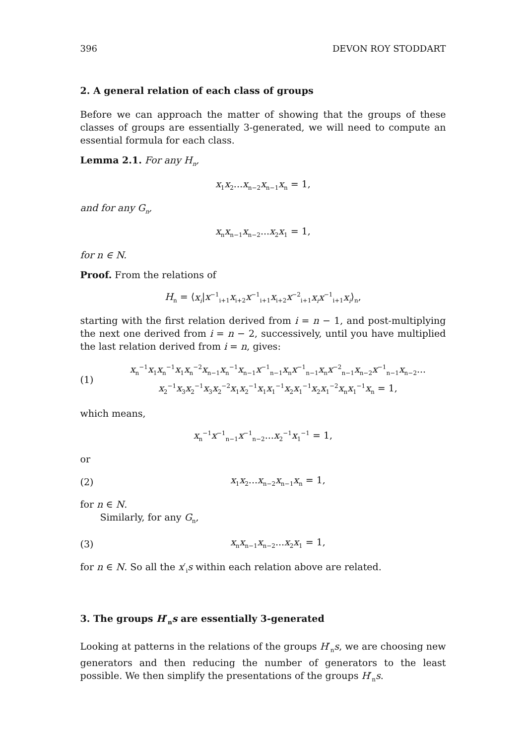396 DEVON ROY STODDART
2. A general relation of each class of groups
Before we can approach the matter of showing that the groups of these classes of groups are essentially 3-generated, we will need to compute an essential formula for each class.
Lemma 2.1. For any H<sub>n</sub>,
x<sub>1</sub>x<sub>2</sub>...x<sub>n−2</sub>x<sub>n−1</sub>x<sub>n</sub> = 1,
and for any G<sub>n</sub>,
x<sub>n</sub>x<sub>n−1</sub>x<sub>n−2</sub>...x<sub>2</sub>x<sub>1</sub> = 1,
for n ∈ N.
Proof. From the relations of
H<sub>n</sub> = ⟨x<sub>i</sub>|x<sup>−1</sup><sub>i+1</sub>x<sub>i+2</sub>x<sup>−1</sup><sub>i+1</sub>x<sub>i+2</sub>x<sup>−2</sup><sub>i+1</sub>x<sub>i</sub>x<sup>−1</sup><sub>i+1</sub>x<sub>i</sub>⟩<sub>n</sub>,
starting with the first relation derived from i = n − 1, and post-multiplying the next one derived from i = n − 2, successively, until you have multiplied the last relation derived from i = n, gives:
(1) x<sub>n</sub><sup>−1</sup>x<sub>1</sub>x<sub>n</sub><sup>−1</sup>x<sub>1</sub>x<sub>n</sub><sup>−2</sup>x<sub>n−1</sub>x<sub>n</sub><sup>−1</sup>x<sub>n−1</sub>x<sup>−1</sup><sub>n−1</sub>x<sub>n</sub>x<sup>−1</sup><sub>n−1</sub>x<sub>n</sub>x<sup>−2</sup><sub>n−1</sub>x<sub>n−2</sub>x<sup>−1</sup><sub>n−1</sub>x<sub>n−2</sub>...
x<sub>2</sub><sup>−1</sup>x<sub>3</sub>x<sub>2</sub><sup>−1</sup>x<sub>3</sub>x<sub>2</sub><sup>−2</sup>x<sub>1</sub>x<sub>2</sub><sup>−1</sup>x<sub>1</sub>x<sub>1</sub><sup>−1</sup>x<sub>2</sub>x<sub>1</sub><sup>−1</sup>x<sub>2</sub>x<sub>1</sub><sup>−2</sup>x<sub>n</sub>x<sub>1</sub><sup>−1</sup>x<sub>n</sub> = 1,
which means,
x<sub>n</sub><sup>−1</sup>x<sup>−1</sup><sub>n−1</sub>x<sup>−1</sup><sub>n−2</sub>...x<sub>2</sub><sup>−1</sup>x<sub>1</sub><sup>−1</sup> = 1,
or
(2) x<sub>1</sub>x<sub>2</sub>...x<sub>n−2</sub>x<sub>n−1</sub>x<sub>n</sub> = 1,
for n ∈ N.
Similarly, for any G<sub>n</sub>,
(3) x<sub>n</sub>x<sub>n−1</sub>x<sub>n−2</sub>...x<sub>2</sub>x<sub>1</sub> = 1,
for n ∈ N. So all the x′<sub>i</sub>s within each relation above are related.
3. The groups H′<sub>n</sub>s are essentially 3-generated
Looking at patterns in the relations of the groups H′<sub>n</sub>s, we are choosing new generators and then reducing the number of generators to the least possible. We then simplify the presentations of the groups H′<sub>n</sub>s.